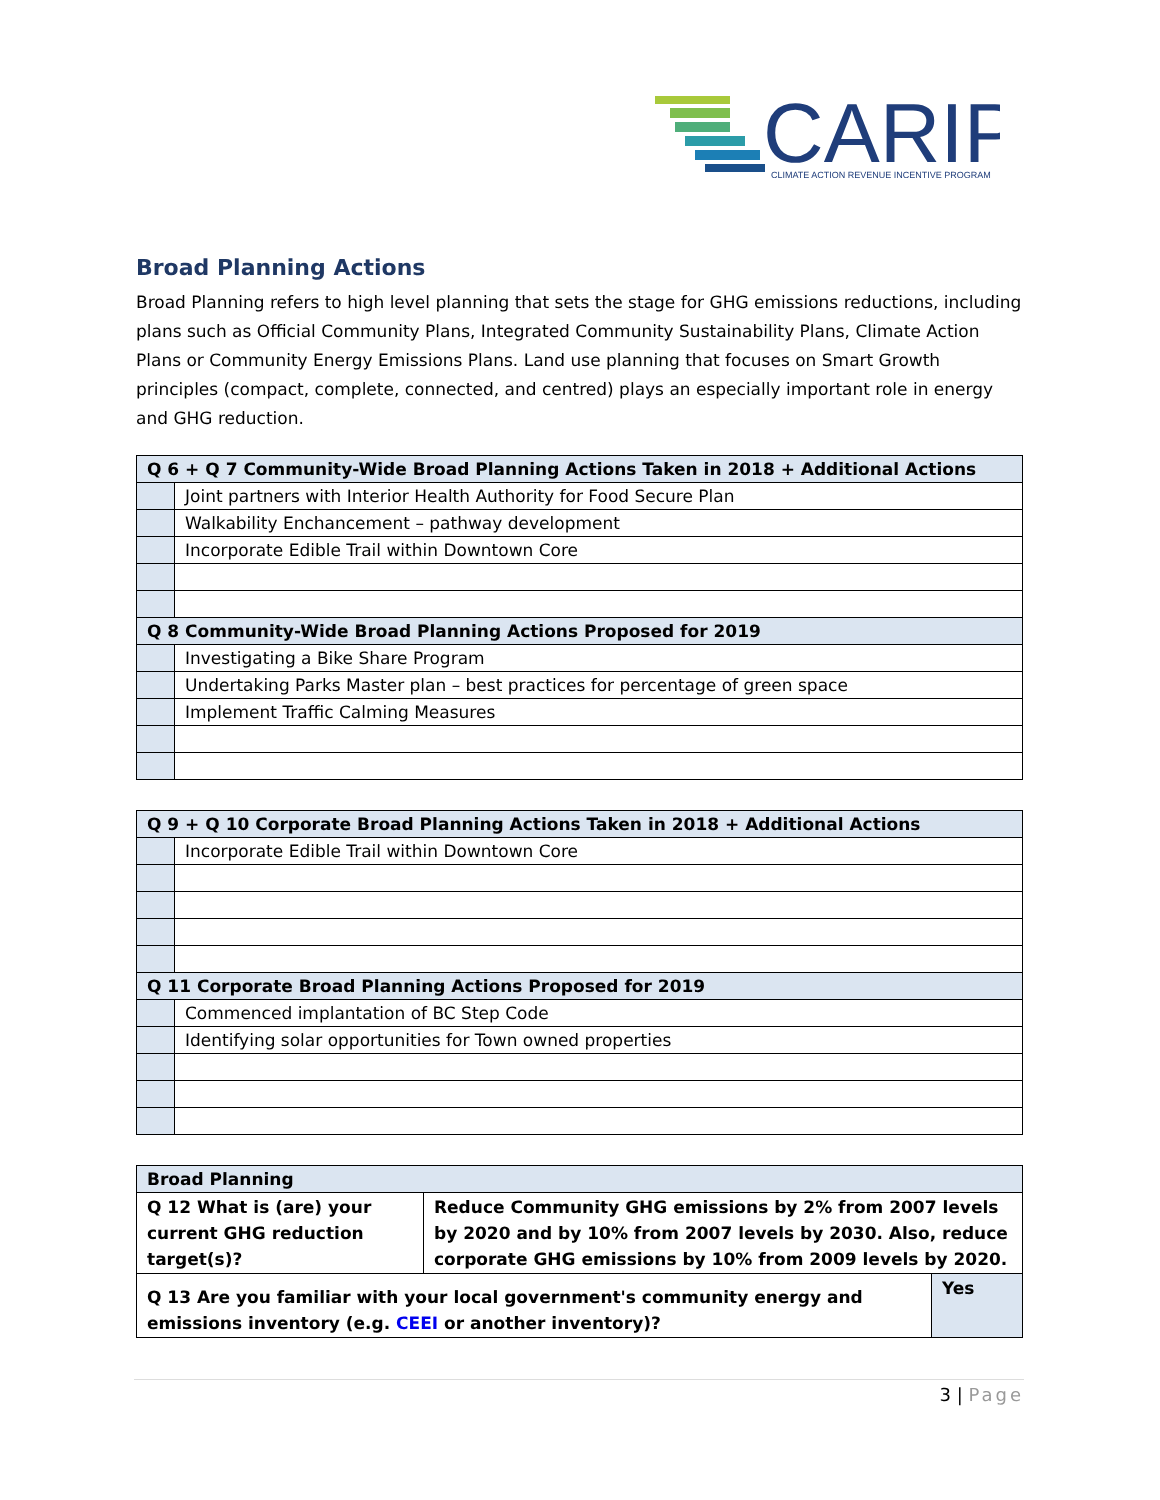CARIP
CLIMATE ACTION REVENUE INCENTIVE PROGRAM
Broad Planning Actions
Broad Planning refers to high level planning that sets the stage for GHG emissions reductions, including plans such as Official Community Plans, Integrated Community Sustainability Plans, Climate Action Plans or Community Energy Emissions Plans. Land use planning that focuses on Smart Growth principles (compact, complete, connected, and centred) plays an especially important role in energy and GHG reduction.
| Q 6 + Q 7 Community-Wide Broad Planning Actions Taken in 2018 + Additional Actions | |
| --- | --- |
| | Joint partners with Interior Health Authority for Food Secure Plan |
| | Walkability Enchancement – pathway development |
| | Incorporate Edible Trail within Downtown Core |
| Q 8 Community-Wide Broad Planning Actions Proposed for 2019 | |
| | Investigating a Bike Share Program |
| | Undertaking Parks Master plan – best practices for percentage of green space |
| | Implement Traffic Calming Measures |
| Q 9 + Q 10 Corporate Broad Planning Actions Taken in 2018 + Additional Actions | |
| --- | --- |
| | Incorporate Edible Trail within Downtown Core |
| Q 11 Corporate Broad Planning Actions Proposed for 2019 | |
| | Commenced implantation of BC Step Code |
| | Identifying solar opportunities for Town owned properties |
| Broad Planning | | |
| --- | --- | --- |
| Q 12 What is (are) your current GHG reduction target(s)? | Reduce Community GHG emissions by 2% from 2007 levels by 2020 and by 10% from 2007 levels by 2030. Also, reduce corporate GHG emissions by 10% from 2009 levels by 2020. | |
| Q 13 Are you familiar with your local government's community energy and emissions inventory (e.g. CEEI or another inventory)? | | Yes |
3 | Page